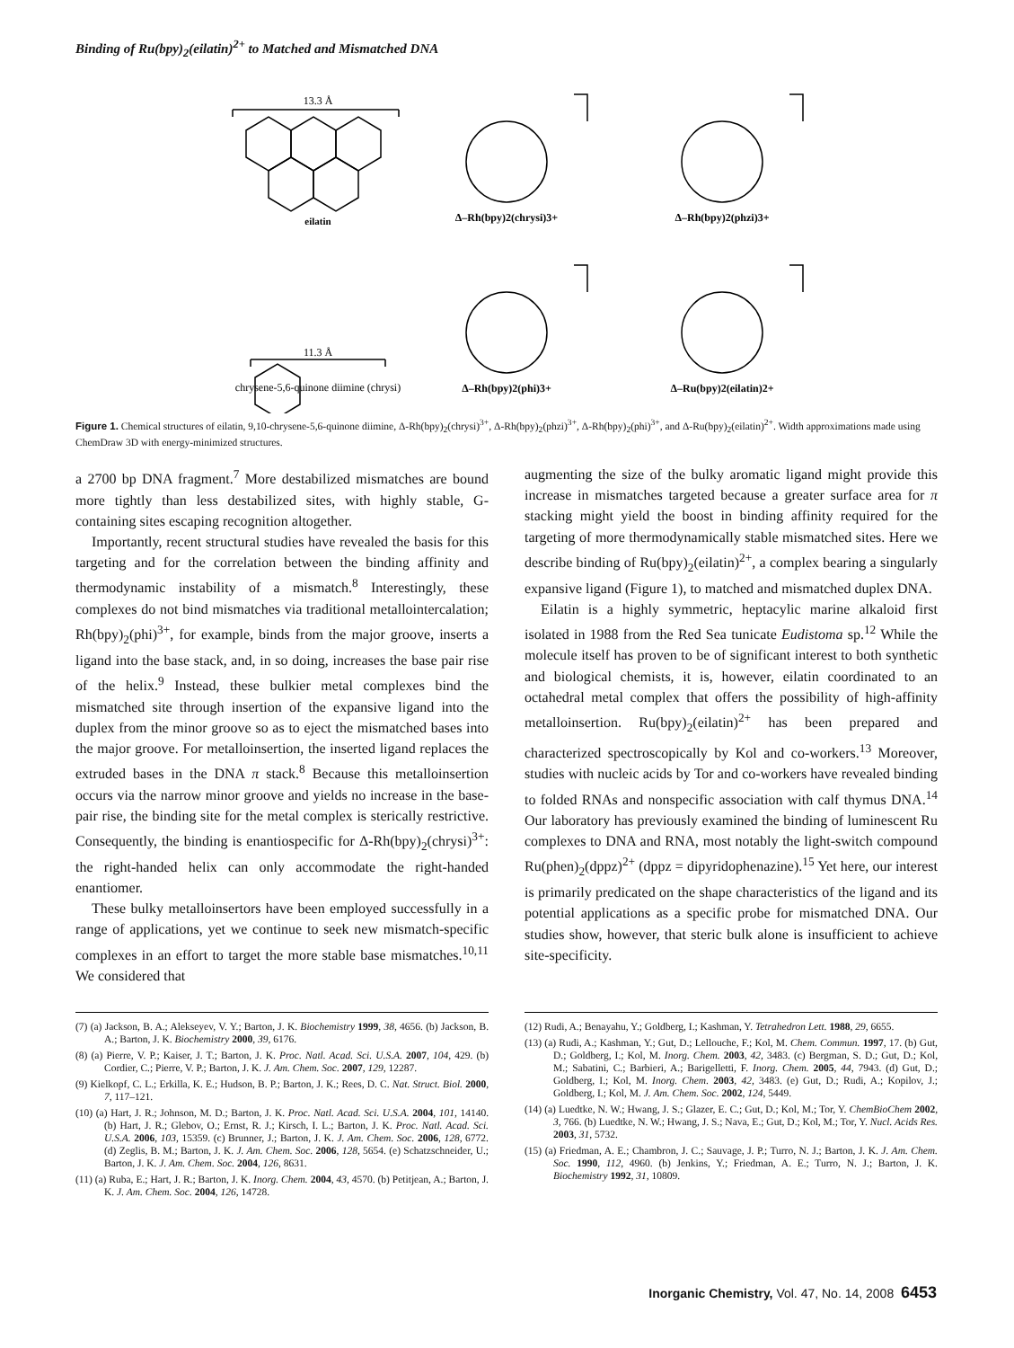Binding of Ru(bpy)<sub>2</sub>(eilatin)<sup>2+</sup> to Matched and Mismatched DNA
13.3 Å
eilatin
Δ–Rh(bpy)2(chrysi)3+
Δ–Rh(bpy)2(phzi)3+
11.3 Å
chrysene-5,6-quinone diimine (chrysi)
Δ–Rh(bpy)2(phi)3+
Δ–Ru(bpy)2(eilatin)2+
Figure 1. Chemical structures of eilatin, 9,10-chrysene-5,6-quinone diimine, Δ-Rh(bpy)<sub>2</sub>(chrysi)<sup>3+</sup>, Δ-Rh(bpy)<sub>2</sub>(phzi)<sup>3+</sup>, Δ-Rh(bpy)<sub>2</sub>(phi)<sup>3+</sup>, and Δ-Ru(bpy)<sub>2</sub>(eilatin)<sup>2+</sup>. Width approximations made using ChemDraw 3D with energy-minimized structures.
a 2700 bp DNA fragment.<sup>7</sup> More destabilized mismatches are bound more tightly than less destabilized sites, with highly stable, G-containing sites escaping recognition altogether.
Importantly, recent structural studies have revealed the basis for this targeting and for the correlation between the binding affinity and thermodynamic instability of a mismatch.<sup>8</sup> Interestingly, these complexes do not bind mismatches via traditional metallointercalation; Rh(bpy)<sub>2</sub>(phi)<sup>3+</sup>, for example, binds from the major groove, inserts a ligand into the base stack, and, in so doing, increases the base pair rise of the helix.<sup>9</sup> Instead, these bulkier metal complexes bind the mismatched site through insertion of the expansive ligand into the duplex from the minor groove so as to eject the mismatched bases into the major groove. For metalloinsertion, the inserted ligand replaces the extruded bases in the DNA π stack.<sup>8</sup> Because this metalloinsertion occurs via the narrow minor groove and yields no increase in the base-pair rise, the binding site for the metal complex is sterically restrictive. Consequently, the binding is enantiospecific for Δ-Rh(bpy)<sub>2</sub>(chrysi)<sup>3+</sup>: the right-handed helix can only accommodate the right-handed enantiomer.
These bulky metalloinsertors have been employed successfully in a range of applications, yet we continue to seek new mismatch-specific complexes in an effort to target the more stable base mismatches.<sup>10,11</sup> We considered that
augmenting the size of the bulky aromatic ligand might provide this increase in mismatches targeted because a greater surface area for π stacking might yield the boost in binding affinity required for the targeting of more thermodynamically stable mismatched sites. Here we describe binding of Ru(bpy)<sub>2</sub>(eilatin)<sup>2+</sup>, a complex bearing a singularly expansive ligand (Figure 1), to matched and mismatched duplex DNA.
Eilatin is a highly symmetric, heptacylic marine alkaloid first isolated in 1988 from the Red Sea tunicate Eudistoma sp.<sup>12</sup> While the molecule itself has proven to be of significant interest to both synthetic and biological chemists, it is, however, eilatin coordinated to an octahedral metal complex that offers the possibility of high-affinity metalloinsertion. Ru(bpy)<sub>2</sub>(eilatin)<sup>2+</sup> has been prepared and characterized spectroscopically by Kol and co-workers.<sup>13</sup> Moreover, studies with nucleic acids by Tor and co-workers have revealed binding to folded RNAs and nonspecific association with calf thymus DNA.<sup>14</sup> Our laboratory has previously examined the binding of luminescent Ru complexes to DNA and RNA, most notably the light-switch compound Ru(phen)<sub>2</sub>(dppz)<sup>2+</sup> (dppz = dipyridophenazine).<sup>15</sup> Yet here, our interest is primarily predicated on the shape characteristics of the ligand and its potential applications as a specific probe for mismatched DNA. Our studies show, however, that steric bulk alone is insufficient to achieve site-specificity.
(7) (a) Jackson, B. A.; Alekseyev, V. Y.; Barton, J. K. Biochemistry 1999, 38, 4656. (b) Jackson, B. A.; Barton, J. K. Biochemistry 2000, 39, 6176.
(8) (a) Pierre, V. P.; Kaiser, J. T.; Barton, J. K. Proc. Natl. Acad. Sci. U.S.A. 2007, 104, 429. (b) Cordier, C.; Pierre, V. P.; Barton, J. K. J. Am. Chem. Soc. 2007, 129, 12287.
(9) Kielkopf, C. L.; Erkilla, K. E.; Hudson, B. P.; Barton, J. K.; Rees, D. C. Nat. Struct. Biol. 2000, 7, 117–121.
(10) (a) Hart, J. R.; Johnson, M. D.; Barton, J. K. Proc. Natl. Acad. Sci. U.S.A. 2004, 101, 14140. (b) Hart, J. R.; Glebov, O.; Ernst, R. J.; Kirsch, I. L.; Barton, J. K. Proc. Natl. Acad. Sci. U.S.A. 2006, 103, 15359. (c) Brunner, J.; Barton, J. K. J. Am. Chem. Soc. 2006, 128, 6772. (d) Zeglis, B. M.; Barton, J. K. J. Am. Chem. Soc. 2006, 128, 5654. (e) Schatzschneider, U.; Barton, J. K. J. Am. Chem. Soc. 2004, 126, 8631.
(11) (a) Ruba, E.; Hart, J. R.; Barton, J. K. Inorg. Chem. 2004, 43, 4570. (b) Petitjean, A.; Barton, J. K. J. Am. Chem. Soc. 2004, 126, 14728.
(12) Rudi, A.; Benayahu, Y.; Goldberg, I.; Kashman, Y. Tetrahedron Lett. 1988, 29, 6655.
(13) (a) Rudi, A.; Kashman, Y.; Gut, D.; Lellouche, F.; Kol, M. Chem. Commun. 1997, 17. (b) Gut, D.; Goldberg, I.; Kol, M. Inorg. Chem. 2003, 42, 3483. (c) Bergman, S. D.; Gut, D.; Kol, M.; Sabatini, C.; Barbieri, A.; Barigelletti, F. Inorg. Chem. 2005, 44, 7943. (d) Gut, D.; Goldberg, I.; Kol, M. Inorg. Chem. 2003, 42, 3483. (e) Gut, D.; Rudi, A.; Kopilov, J.; Goldberg, I.; Kol, M. J. Am. Chem. Soc. 2002, 124, 5449.
(14) (a) Luedtke, N. W.; Hwang, J. S.; Glazer, E. C.; Gut, D.; Kol, M.; Tor, Y. ChemBioChem 2002, 3, 766. (b) Luedtke, N. W.; Hwang, J. S.; Nava, E.; Gut, D.; Kol, M.; Tor, Y. Nucl. Acids Res. 2003, 31, 5732.
(15) (a) Friedman, A. E.; Chambron, J. C.; Sauvage, J. P.; Turro, N. J.; Barton, J. K. J. Am. Chem. Soc. 1990, 112, 4960. (b) Jenkins, Y.; Friedman, A. E.; Turro, N. J.; Barton, J. K. Biochemistry 1992, 31, 10809.
Inorganic Chemistry, Vol. 47, No. 14, 2008 6453